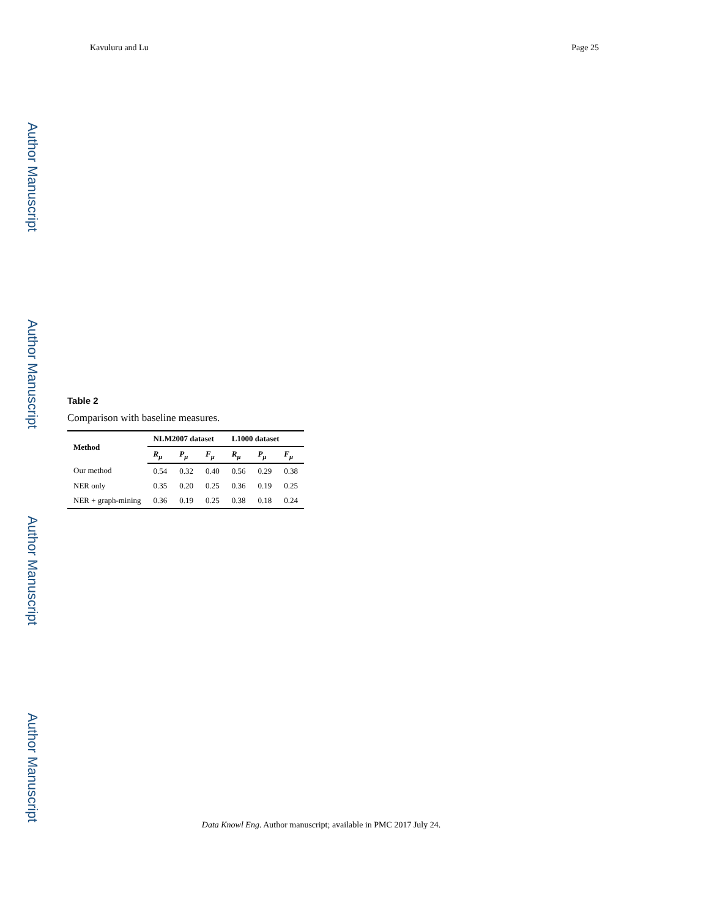Author Manuscript
Author Manuscript
Author Manuscript
Author Manuscript
Kavuluru and Lu Page 25
Table 2
Comparison with baseline measures.
| Method | NLM2007 dataset | | | L1000 dataset | | |
| --- | --- | --- | --- | --- | --- | --- |
| | R<sub>μ</sub> | P<sub>μ</sub> | F<sub>μ</sub> | R<sub>μ</sub> | P<sub>μ</sub> | F<sub>μ</sub> |
| Our method | 0.54 | 0.32 | 0.40 | 0.56 | 0.29 | 0.38 |
| NER only | 0.35 | 0.20 | 0.25 | 0.36 | 0.19 | 0.25 |
| NER + graph-mining | 0.36 | 0.19 | 0.25 | 0.38 | 0.18 | 0.24 |
Data Knowl Eng. Author manuscript; available in PMC 2017 July 24.